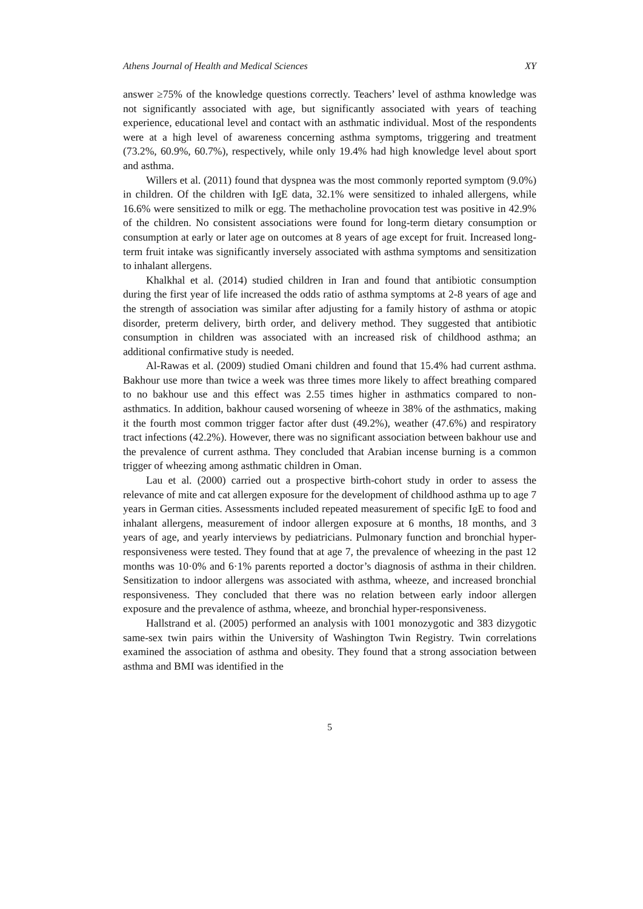Athens Journal of Health and Medical Sciences XY
answer ≥75% of the knowledge questions correctly. Teachers’ level of asthma knowledge was not significantly associated with age, but significantly associated with years of teaching experience, educational level and contact with an asthmatic individual. Most of the respondents were at a high level of awareness concerning asthma symptoms, triggering and treatment (73.2%, 60.9%, 60.7%), respectively, while only 19.4% had high knowledge level about sport and asthma.
Willers et al. (2011) found that dyspnea was the most commonly reported symptom (9.0%) in children. Of the children with IgE data, 32.1% were sensitized to inhaled allergens, while 16.6% were sensitized to milk or egg. The methacholine provocation test was positive in 42.9% of the children. No consistent associations were found for long-term dietary consumption or consumption at early or later age on outcomes at 8 years of age except for fruit. Increased long-term fruit intake was significantly inversely associated with asthma symptoms and sensitization to inhalant allergens.
Khalkhal et al. (2014) studied children in Iran and found that antibiotic consumption during the first year of life increased the odds ratio of asthma symptoms at 2-8 years of age and the strength of association was similar after adjusting for a family history of asthma or atopic disorder, preterm delivery, birth order, and delivery method. They suggested that antibiotic consumption in children was associated with an increased risk of childhood asthma; an additional confirmative study is needed.
Al-Rawas et al. (2009) studied Omani children and found that 15.4% had current asthma. Bakhour use more than twice a week was three times more likely to affect breathing compared to no bakhour use and this effect was 2.55 times higher in asthmatics compared to non-asthmatics. In addition, bakhour caused worsening of wheeze in 38% of the asthmatics, making it the fourth most common trigger factor after dust (49.2%), weather (47.6%) and respiratory tract infections (42.2%). However, there was no significant association between bakhour use and the prevalence of current asthma. They concluded that Arabian incense burning is a common trigger of wheezing among asthmatic children in Oman.
Lau et al. (2000) carried out a prospective birth-cohort study in order to assess the relevance of mite and cat allergen exposure for the development of childhood asthma up to age 7 years in German cities. Assessments included repeated measurement of specific IgE to food and inhalant allergens, measurement of indoor allergen exposure at 6 months, 18 months, and 3 years of age, and yearly interviews by pediatricians. Pulmonary function and bronchial hyper-responsiveness were tested. They found that at age 7, the prevalence of wheezing in the past 12 months was 10·0% and 6·1% parents reported a doctor’s diagnosis of asthma in their children. Sensitization to indoor allergens was associated with asthma, wheeze, and increased bronchial responsiveness. They concluded that there was no relation between early indoor allergen exposure and the prevalence of asthma, wheeze, and bronchial hyper-responsiveness.
Hallstrand et al. (2005) performed an analysis with 1001 monozygotic and 383 dizygotic same-sex twin pairs within the University of Washington Twin Registry. Twin correlations examined the association of asthma and obesity. They found that a strong association between asthma and BMI was identified in the
5